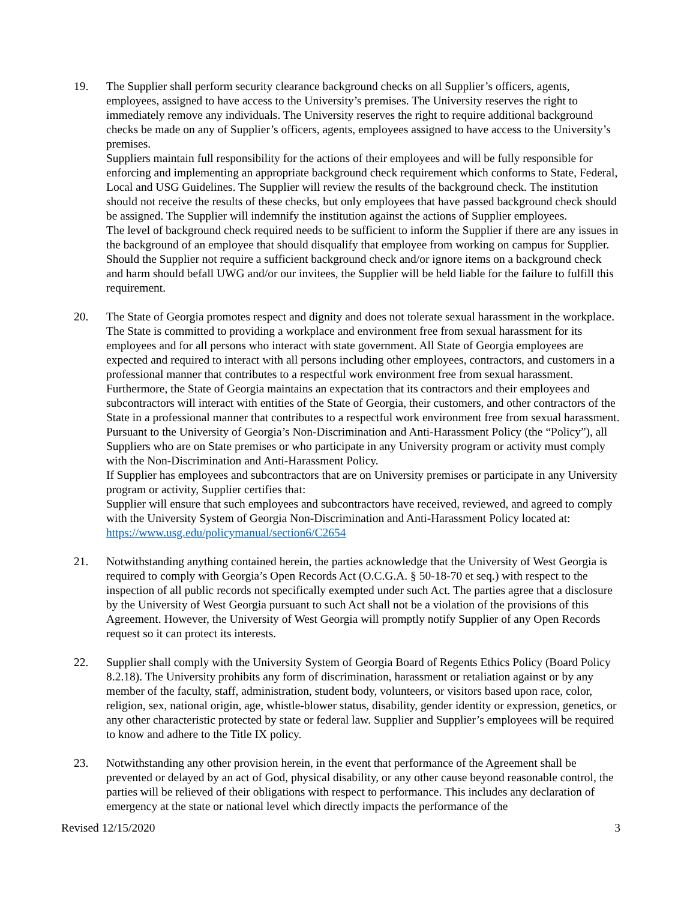19. The Supplier shall perform security clearance background checks on all Supplier’s officers, agents, employees, assigned to have access to the University’s premises. The University reserves the right to immediately remove any individuals. The University reserves the right to require additional background checks be made on any of Supplier’s officers, agents, employees assigned to have access to the University’s premises.
Suppliers maintain full responsibility for the actions of their employees and will be fully responsible for enforcing and implementing an appropriate background check requirement which conforms to State, Federal, Local and USG Guidelines. The Supplier will review the results of the background check. The institution should not receive the results of these checks, but only employees that have passed background check should be assigned. The Supplier will indemnify the institution against the actions of Supplier employees.
The level of background check required needs to be sufficient to inform the Supplier if there are any issues in the background of an employee that should disqualify that employee from working on campus for Supplier. Should the Supplier not require a sufficient background check and/or ignore items on a background check and harm should befall UWG and/or our invitees, the Supplier will be held liable for the failure to fulfill this requirement.
20. The State of Georgia promotes respect and dignity and does not tolerate sexual harassment in the workplace. The State is committed to providing a workplace and environment free from sexual harassment for its employees and for all persons who interact with state government. All State of Georgia employees are expected and required to interact with all persons including other employees, contractors, and customers in a professional manner that contributes to a respectful work environment free from sexual harassment. Furthermore, the State of Georgia maintains an expectation that its contractors and their employees and subcontractors will interact with entities of the State of Georgia, their customers, and other contractors of the State in a professional manner that contributes to a respectful work environment free from sexual harassment.
Pursuant to the University of Georgia’s Non-Discrimination and Anti-Harassment Policy (the “Policy”), all Suppliers who are on State premises or who participate in any University program or activity must comply with the Non-Discrimination and Anti-Harassment Policy.
If Supplier has employees and subcontractors that are on University premises or participate in any University program or activity, Supplier certifies that:
Supplier will ensure that such employees and subcontractors have received, reviewed, and agreed to comply with the University System of Georgia Non-Discrimination and Anti-Harassment Policy located at: https://www.usg.edu/policymanual/section6/C2654
21. Notwithstanding anything contained herein, the parties acknowledge that the University of West Georgia is required to comply with Georgia’s Open Records Act (O.C.G.A. § 50-18-70 et seq.) with respect to the inspection of all public records not specifically exempted under such Act. The parties agree that a disclosure by the University of West Georgia pursuant to such Act shall not be a violation of the provisions of this Agreement. However, the University of West Georgia will promptly notify Supplier of any Open Records request so it can protect its interests.
22. Supplier shall comply with the University System of Georgia Board of Regents Ethics Policy (Board Policy 8.2.18). The University prohibits any form of discrimination, harassment or retaliation against or by any member of the faculty, staff, administration, student body, volunteers, or visitors based upon race, color, religion, sex, national origin, age, whistle-blower status, disability, gender identity or expression, genetics, or any other characteristic protected by state or federal law. Supplier and Supplier’s employees will be required to know and adhere to the Title IX policy.
23. Notwithstanding any other provision herein, in the event that performance of the Agreement shall be prevented or delayed by an act of God, physical disability, or any other cause beyond reasonable control, the parties will be relieved of their obligations with respect to performance. This includes any declaration of emergency at the state or national level which directly impacts the performance of the
Revised 12/15/2020 3